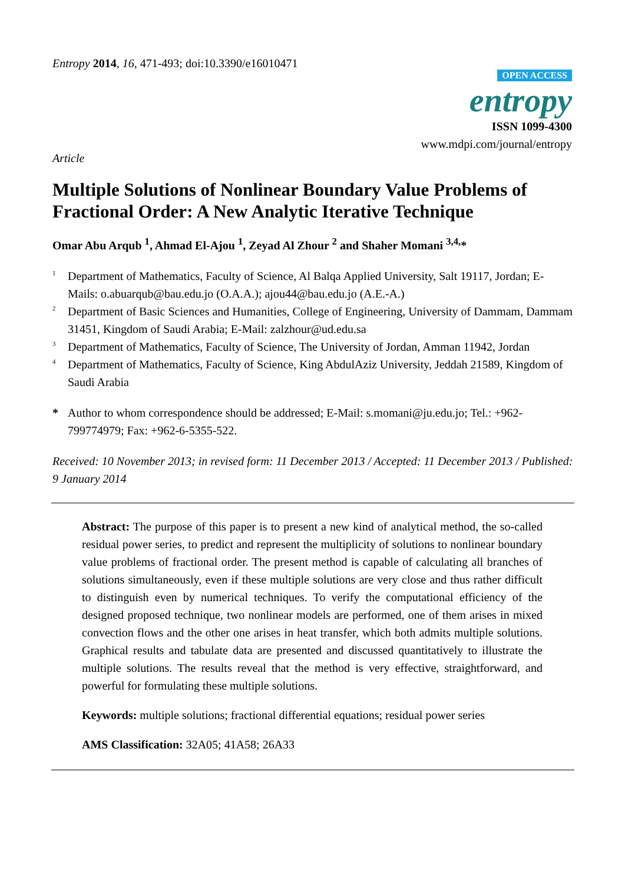Entropy 2014, 16, 471-493; doi:10.3390/e16010471
OPEN ACCESS
entropy
ISSN 1099-4300
www.mdpi.com/journal/entropy
Article
Multiple Solutions of Nonlinear Boundary Value Problems of Fractional Order: A New Analytic Iterative Technique
Omar Abu Arqub <sup>1</sup>, Ahmad El-Ajou <sup>1</sup>, Zeyad Al Zhour <sup>2</sup> and Shaher Momani <sup>3,4,</sup>*
<sup>1</sup>
Department of Mathematics, Faculty of Science, Al Balqa Applied University, Salt 19117, Jordan; E-Mails: o.abuarqub@bau.edu.jo (O.A.A.); ajou44@bau.edu.jo (A.E.-A.)
<sup>2</sup>
Department of Basic Sciences and Humanities, College of Engineering, University of Dammam, Dammam 31451, Kingdom of Saudi Arabia; E-Mail: zalzhour@ud.edu.sa
<sup>3</sup>
Department of Mathematics, Faculty of Science, The University of Jordan, Amman 11942, Jordan
<sup>4</sup>
Department of Mathematics, Faculty of Science, King AbdulAziz University, Jeddah 21589, Kingdom of Saudi Arabia
*
Author to whom correspondence should be addressed; E-Mail: s.momani@ju.edu.jo; Tel.: +962-799774979; Fax: +962-6-5355-522.
Received: 10 November 2013; in revised form: 11 December 2013 / Accepted: 11 December 2013 / Published: 9 January 2014
Abstract: The purpose of this paper is to present a new kind of analytical method, the so-called residual power series, to predict and represent the multiplicity of solutions to nonlinear boundary value problems of fractional order. The present method is capable of calculating all branches of solutions simultaneously, even if these multiple solutions are very close and thus rather difficult to distinguish even by numerical techniques. To verify the computational efficiency of the designed proposed technique, two nonlinear models are performed, one of them arises in mixed convection flows and the other one arises in heat transfer, which both admits multiple solutions. Graphical results and tabulate data are presented and discussed quantitatively to illustrate the multiple solutions. The results reveal that the method is very effective, straightforward, and powerful for formulating these multiple solutions.
Keywords: multiple solutions; fractional differential equations; residual power series
AMS Classification: 32A05; 41A58; 26A33